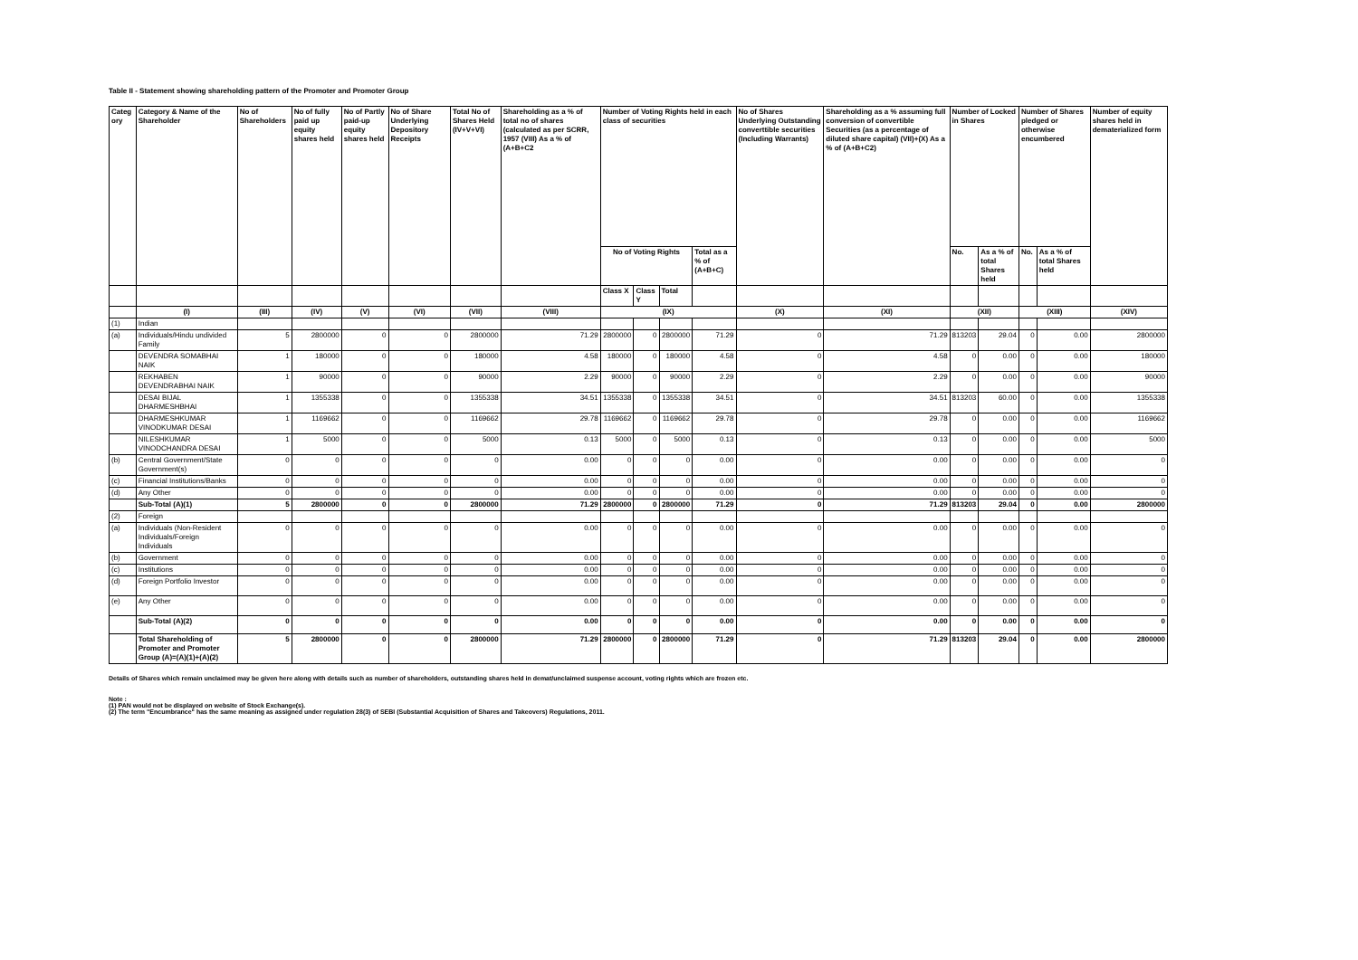Table II - Statement showing shareholding pattern of the Promoter and Promoter Group
| Categ ory | Category & Name of the Shareholder | No of Shareholders | No of fully paid up equity shares held | No of Partly paid-up equity shares held | No of Share Underlying Depository Receipts | Total No of Shares Held (IV+V+VI) | Shareholding as a % of total no of shares (calculated as per SCRR, 1957 (VIII) As a % of (A+B+C2 | Number of Voting Rights held in each class of securities | | | | No of Shares Underlying Outstanding converttible securities (Including Warrants) | Shareholding as a % assuming full conversion of convertible Securities (as a percentage of diluted share capital) (VII)+(X) As a % of (A+B+C2) | Number of Locked in Shares | | Number of Shares pledged or otherwise encumbered | | Number of equity shares held in dematerialized form |
| --- | --- | --- | --- | --- | --- | --- | --- | --- | --- | --- | --- | --- | --- | --- | --- | --- | --- | --- |
| | | | | | | | | No of Voting Rights | | | Total as a % of (A+B+C) | | | No. | As a % of total Shares held | No. | As a % of total Shares held | |
| | | | | | | | | Class X | Class Y | Total | | | | | | | | |
| | (I) | (III) | (IV) | (V) | (VI) | (VII) | (VIII) | (IX) | | | | (X) | (XI) | (XII) | | (XIII) | | (XIV) |
| (1) | Indian | | | | | | | | | | | | | | | | | |
| (a) | Individuals/Hindu undivided Family | 5 | 2800000 | 0 | 0 | 2800000 | 71.29 | 2800000 | 0 | 2800000 | 71.29 | 0 | 71.29 | 813203 | 29.04 | 0 | 0.00 | 2800000 |
| | DEVENDRA SOMABHAI NAIK | 1 | 180000 | 0 | 0 | 180000 | 4.58 | 180000 | 0 | 180000 | 4.58 | 0 | 4.58 | 0 | 0.00 | 0 | 0.00 | 180000 |
| | REKHABEN DEVENDRABHAI NAIK | 1 | 90000 | 0 | 0 | 90000 | 2.29 | 90000 | 0 | 90000 | 2.29 | 0 | 2.29 | 0 | 0.00 | 0 | 0.00 | 90000 |
| | DESAI BIJAL DHARMESHBHAI | 1 | 1355338 | 0 | 0 | 1355338 | 34.51 | 1355338 | 0 | 1355338 | 34.51 | 0 | 34.51 | 813203 | 60.00 | 0 | 0.00 | 1355338 |
| | DHARMESHKUMAR VINODKUMAR DESAI | 1 | 1169662 | 0 | 0 | 1169662 | 29.78 | 1169662 | 0 | 1169662 | 29.78 | 0 | 29.78 | 0 | 0.00 | 0 | 0.00 | 1169662 |
| | NILESHKUMAR VINODCHANDRA DESAI | 1 | 5000 | 0 | 0 | 5000 | 0.13 | 5000 | 0 | 5000 | 0.13 | 0 | 0.13 | 0 | 0.00 | 0 | 0.00 | 5000 |
| (b) | Central Government/State Government(s) | 0 | 0 | 0 | 0 | 0 | 0.00 | 0 | 0 | 0 | 0.00 | 0 | 0.00 | 0 | 0.00 | 0 | 0.00 | 0 |
| (c) | Financial Institutions/Banks | 0 | 0 | 0 | 0 | 0 | 0.00 | 0 | 0 | 0 | 0.00 | 0 | 0.00 | 0 | 0.00 | 0 | 0.00 | 0 |
| (d) | Any Other | 0 | 0 | 0 | 0 | 0 | 0.00 | 0 | 0 | 0 | 0.00 | 0 | 0.00 | 0 | 0.00 | 0 | 0.00 | 0 |
| | Sub-Total (A)(1) | 5 | 2800000 | 0 | 0 | 2800000 | 71.29 | 2800000 | 0 | 2800000 | 71.29 | 0 | 71.29 | 813203 | 29.04 | 0 | 0.00 | 2800000 |
| (2) | Foreign | | | | | | | | | | | | | | | | | |
| (a) | Individuals (Non-Resident Individuals/Foreign Individuals | 0 | 0 | 0 | 0 | 0 | 0.00 | 0 | 0 | 0 | 0.00 | 0 | 0.00 | 0 | 0.00 | 0 | 0.00 | 0 |
| (b) | Government | 0 | 0 | 0 | 0 | 0 | 0.00 | 0 | 0 | 0 | 0.00 | 0 | 0.00 | 0 | 0.00 | 0 | 0.00 | 0 |
| (c) | Institutions | 0 | 0 | 0 | 0 | 0 | 0.00 | 0 | 0 | 0 | 0.00 | 0 | 0.00 | 0 | 0.00 | 0 | 0.00 | 0 |
| (d) | Foreign Portfolio Investor | 0 | 0 | 0 | 0 | 0 | 0.00 | 0 | 0 | 0 | 0.00 | 0 | 0.00 | 0 | 0.00 | 0 | 0.00 | 0 |
| (e) | Any Other | 0 | 0 | 0 | 0 | 0 | 0.00 | 0 | 0 | 0 | 0.00 | 0 | 0.00 | 0 | 0.00 | 0 | 0.00 | 0 |
| | Sub-Total (A)(2) | 0 | 0 | 0 | 0 | 0 | 0.00 | 0 | 0 | 0 | 0.00 | 0 | 0.00 | 0 | 0.00 | 0 | 0.00 | 0 |
| | Total Shareholding of Promoter and Promoter Group (A)=(A)(1)+(A)(2) | 5 | 2800000 | 0 | 0 | 2800000 | 71.29 | 2800000 | 0 | 2800000 | 71.29 | 0 | 71.29 | 813203 | 29.04 | 0 | 0.00 | 2800000 |
Details of Shares which remain unclaimed may be given here along with details such as number of shareholders, outstanding shares held in demat/unclaimed suspense account, voting rights which are frozen etc.
Note :
(1) PAN would not be displayed on website of Stock Exchange(s).
(2) The term "Encumbrance" has the same meaning as assigned under regulation 28(3) of SEBI (Substantial Acquisition of Shares and Takeovers) Regulations, 2011.